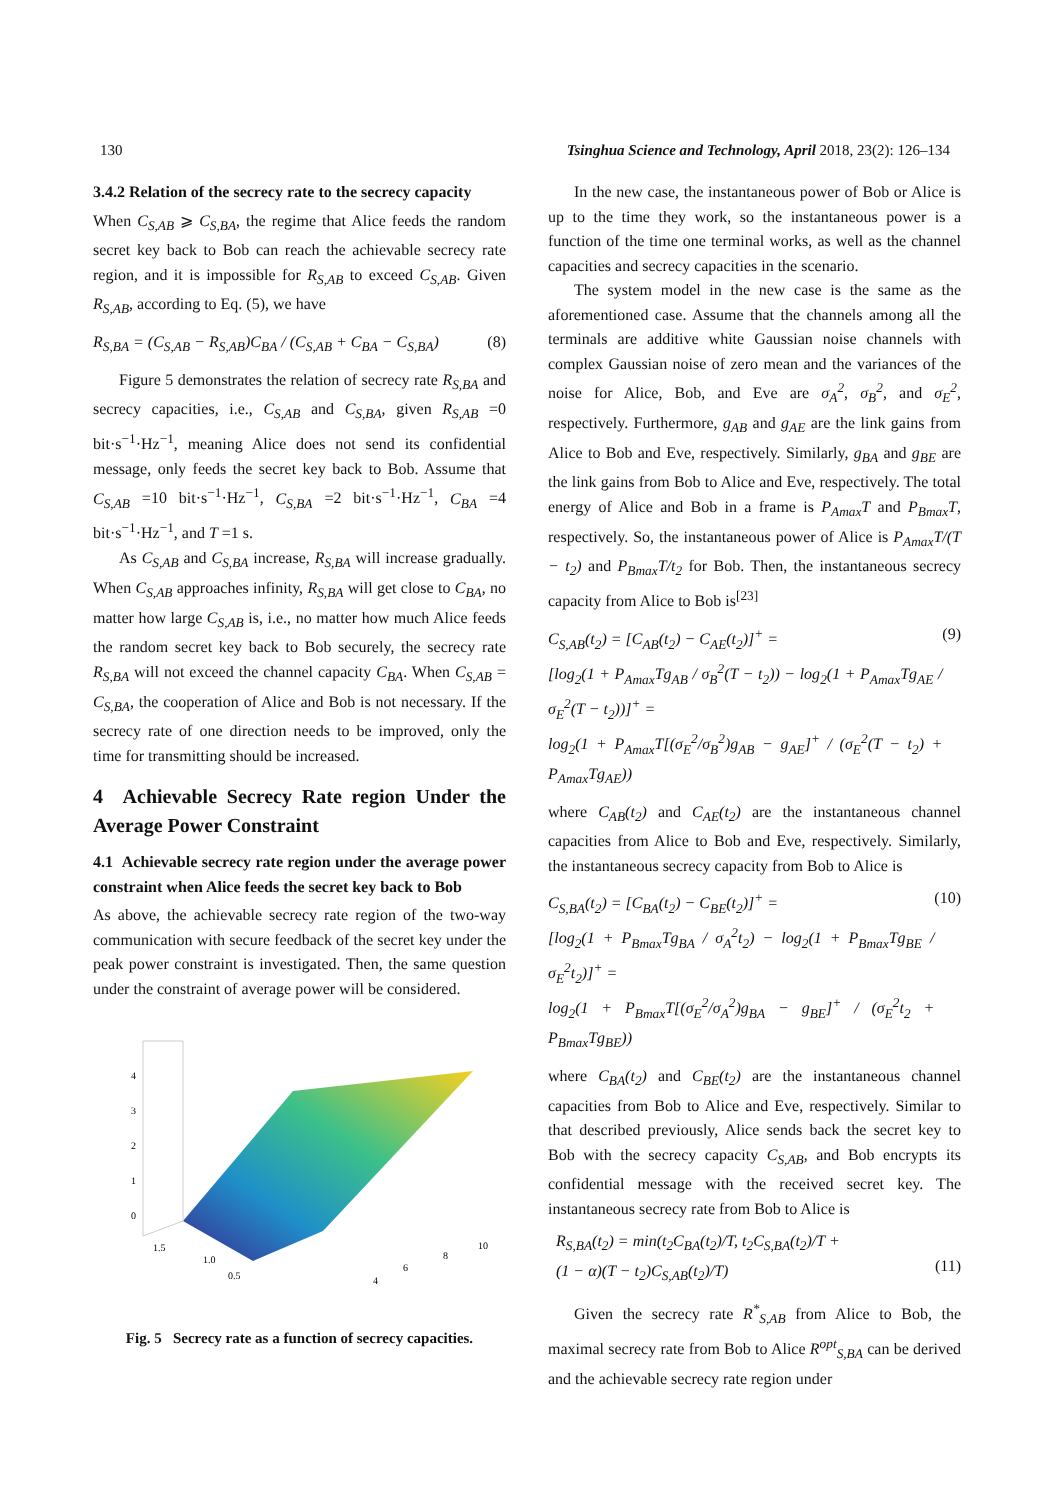130 Tsinghua Science and Technology, April 2018, 23(2): 126–134
3.4.2 Relation of the secrecy rate to the secrecy capacity
When C<sub>S,AB</sub> ⩾ C<sub>S,BA</sub>, the regime that Alice feeds the random secret key back to Bob can reach the achievable secrecy rate region, and it is impossible for R<sub>S,AB</sub> to exceed C<sub>S,AB</sub>. Given R<sub>S,AB</sub>, according to Eq. (5), we have
R<sub>S,BA</sub> = (C<sub>S,AB</sub> − R<sub>S,AB</sub>)C<sub>BA</sub> / (C<sub>S,AB</sub> + C<sub>BA</sub> − C<sub>S,BA</sub>) (8)
Figure 5 demonstrates the relation of secrecy rate R<sub>S,BA</sub> and secrecy capacities, i.e., C<sub>S,AB</sub> and C<sub>S,BA</sub>, given R<sub>S,AB</sub> =0 bit·s<sup>−1</sup>·Hz<sup>−1</sup>, meaning Alice does not send its confidential message, only feeds the secret key back to Bob. Assume that C<sub>S,AB</sub> =10 bit·s<sup>−1</sup>·Hz<sup>−1</sup>, C<sub>S,BA</sub> =2 bit·s<sup>−1</sup>·Hz<sup>−1</sup>, C<sub>BA</sub> =4 bit·s<sup>−1</sup>·Hz<sup>−1</sup>, and T =1 s.
As C<sub>S,AB</sub> and C<sub>S,BA</sub> increase, R<sub>S,BA</sub> will increase gradually. When C<sub>S,AB</sub> approaches infinity, R<sub>S,BA</sub> will get close to C<sub>BA</sub>, no matter how large C<sub>S,AB</sub> is, i.e., no matter how much Alice feeds the random secret key back to Bob securely, the secrecy rate R<sub>S,BA</sub> will not exceed the channel capacity C<sub>BA</sub>. When C<sub>S,AB</sub> = C<sub>S,BA</sub>, the cooperation of Alice and Bob is not necessary. If the secrecy rate of one direction needs to be improved, only the time for transmitting should be increased.
4 Achievable Secrecy Rate region Under the Average Power Constraint
4.1 Achievable secrecy rate region under the average power constraint when Alice feeds the secret key back to Bob
As above, the achievable secrecy rate region of the two-way communication with secure feedback of the secret key under the peak power constraint is investigated. Then, the same question under the constraint of average power will be considered.
4
3
2
1
0
1.5
1.0
0.5
4
6
8
10
Fig. 5 Secrecy rate as a function of secrecy capacities.
In the new case, the instantaneous power of Bob or Alice is up to the time they work, so the instantaneous power is a function of the time one terminal works, as well as the channel capacities and secrecy capacities in the scenario.
The system model in the new case is the same as the aforementioned case. Assume that the channels among all the terminals are additive white Gaussian noise channels with complex Gaussian noise of zero mean and the variances of the noise for Alice, Bob, and Eve are σ<sub>A</sub><sup>2</sup>, σ<sub>B</sub><sup>2</sup>, and σ<sub>E</sub><sup>2</sup>, respectively. Furthermore, g<sub>AB</sub> and g<sub>AE</sub> are the link gains from Alice to Bob and Eve, respectively. Similarly, g<sub>BA</sub> and g<sub>BE</sub> are the link gains from Bob to Alice and Eve, respectively. The total energy of Alice and Bob in a frame is P<sub>Amax</sub>T and P<sub>Bmax</sub>T, respectively. So, the instantaneous power of Alice is P<sub>Amax</sub>T/(T − t<sub>2</sub>) and P<sub>Bmax</sub>T/t<sub>2</sub> for Bob. Then, the instantaneous secrecy capacity from Alice to Bob is<sup>[23]</sup>
C<sub>S,AB</sub>(t<sub>2</sub>) = [C<sub>AB</sub>(t<sub>2</sub>) − C<sub>AE</sub>(t<sub>2</sub>)]<sup>+</sup> =
[log<sub>2</sub>(1 + P<sub>Amax</sub>Tg<sub>AB</sub> / σ<sub>B</sub><sup>2</sup>(T − t<sub>2</sub>)) − log<sub>2</sub>(1 + P<sub>Amax</sub>Tg<sub>AE</sub> / σ<sub>E</sub><sup>2</sup>(T − t<sub>2</sub>))]<sup>+</sup> =
log<sub>2</sub>(1 + P<sub>Amax</sub>T[(σ<sub>E</sub><sup>2</sup>/σ<sub>B</sub><sup>2</sup>)g<sub>AB</sub> − g<sub>AE</sub>]<sup>+</sup> / (σ<sub>E</sub><sup>2</sup>(T − t<sub>2</sub>) + P<sub>Amax</sub>Tg<sub>AE</sub>)) (9)
where C<sub>AB</sub>(t<sub>2</sub>) and C<sub>AE</sub>(t<sub>2</sub>) are the instantaneous channel capacities from Alice to Bob and Eve, respectively. Similarly, the instantaneous secrecy capacity from Bob to Alice is
C<sub>S,BA</sub>(t<sub>2</sub>) = [C<sub>BA</sub>(t<sub>2</sub>) − C<sub>BE</sub>(t<sub>2</sub>)]<sup>+</sup> =
[log<sub>2</sub>(1 + P<sub>Bmax</sub>Tg<sub>BA</sub> / σ<sub>A</sub><sup>2</sup>t<sub>2</sub>) − log<sub>2</sub>(1 + P<sub>Bmax</sub>Tg<sub>BE</sub> / σ<sub>E</sub><sup>2</sup>t<sub>2</sub>)]<sup>+</sup> =
log<sub>2</sub>(1 + P<sub>Bmax</sub>T[(σ<sub>E</sub><sup>2</sup>/σ<sub>A</sub><sup>2</sup>)g<sub>BA</sub> − g<sub>BE</sub>]<sup>+</sup> / (σ<sub>E</sub><sup>2</sup>t<sub>2</sub> + P<sub>Bmax</sub>Tg<sub>BE</sub>)) (10)
where C<sub>BA</sub>(t<sub>2</sub>) and C<sub>BE</sub>(t<sub>2</sub>) are the instantaneous channel capacities from Bob to Alice and Eve, respectively. Similar to that described previously, Alice sends back the secret key to Bob with the secrecy capacity C<sub>S,AB</sub>, and Bob encrypts its confidential message with the received secret key. The instantaneous secrecy rate from Bob to Alice is
R<sub>S,BA</sub>(t<sub>2</sub>) = min(t<sub>2</sub>C<sub>BA</sub>(t<sub>2</sub>)/T, t<sub>2</sub>C<sub>S,BA</sub>(t<sub>2</sub>)/T +
(1 − α)(T − t<sub>2</sub>)C<sub>S,AB</sub>(t<sub>2</sub>)/T)
(11)
Given the secrecy rate R<sup>*</sup><sub>S,AB</sub> from Alice to Bob, the maximal secrecy rate from Bob to Alice R<sup>opt</sup><sub>S,BA</sub> can be derived and the achievable secrecy rate region under